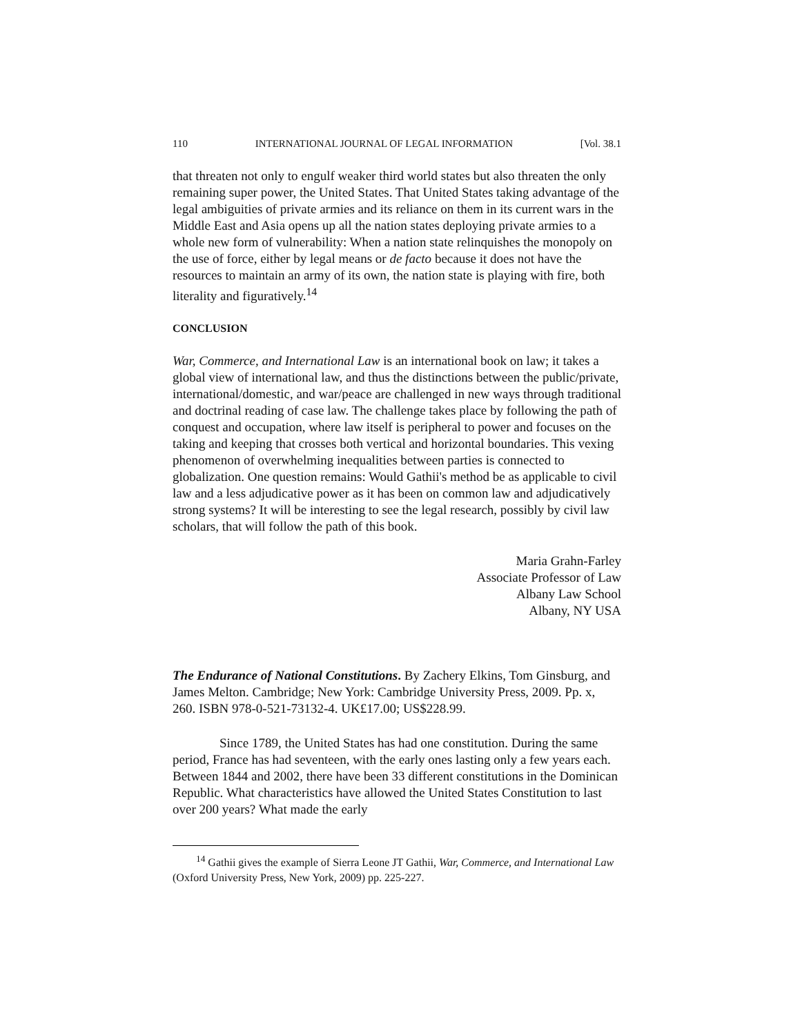110 INTERNATIONAL JOURNAL OF LEGAL INFORMATION [Vol. 38.1
that threaten not only to engulf weaker third world states but also threaten the only remaining super power, the United States. That United States taking advantage of the legal ambiguities of private armies and its reliance on them in its current wars in the Middle East and Asia opens up all the nation states deploying private armies to a whole new form of vulnerability: When a nation state relinquishes the monopoly on the use of force, either by legal means or de facto because it does not have the resources to maintain an army of its own, the nation state is playing with fire, both literality and figuratively.<sup>14</sup>
CONCLUSION
War, Commerce, and International Law is an international book on law; it takes a global view of international law, and thus the distinctions between the public/private, international/domestic, and war/peace are challenged in new ways through traditional and doctrinal reading of case law. The challenge takes place by following the path of conquest and occupation, where law itself is peripheral to power and focuses on the taking and keeping that crosses both vertical and horizontal boundaries. This vexing phenomenon of overwhelming inequalities between parties is connected to globalization. One question remains: Would Gathii's method be as applicable to civil law and a less adjudicative power as it has been on common law and adjudicatively strong systems? It will be interesting to see the legal research, possibly by civil law scholars, that will follow the path of this book.
Maria Grahn-Farley
Associate Professor of Law
Albany Law School
Albany, NY USA
The Endurance of National Constitutions. By Zachery Elkins, Tom Ginsburg, and James Melton. Cambridge; New York: Cambridge University Press, 2009. Pp. x, 260. ISBN 978-0-521-73132-4. UK£17.00; US$228.99.
Since 1789, the United States has had one constitution. During the same period, France has had seventeen, with the early ones lasting only a few years each. Between 1844 and 2002, there have been 33 different constitutions in the Dominican Republic. What characteristics have allowed the United States Constitution to last over 200 years? What made the early
<sup>14</sup> Gathii gives the example of Sierra Leone JT Gathii, War, Commerce, and International Law (Oxford University Press, New York, 2009) pp. 225-227.